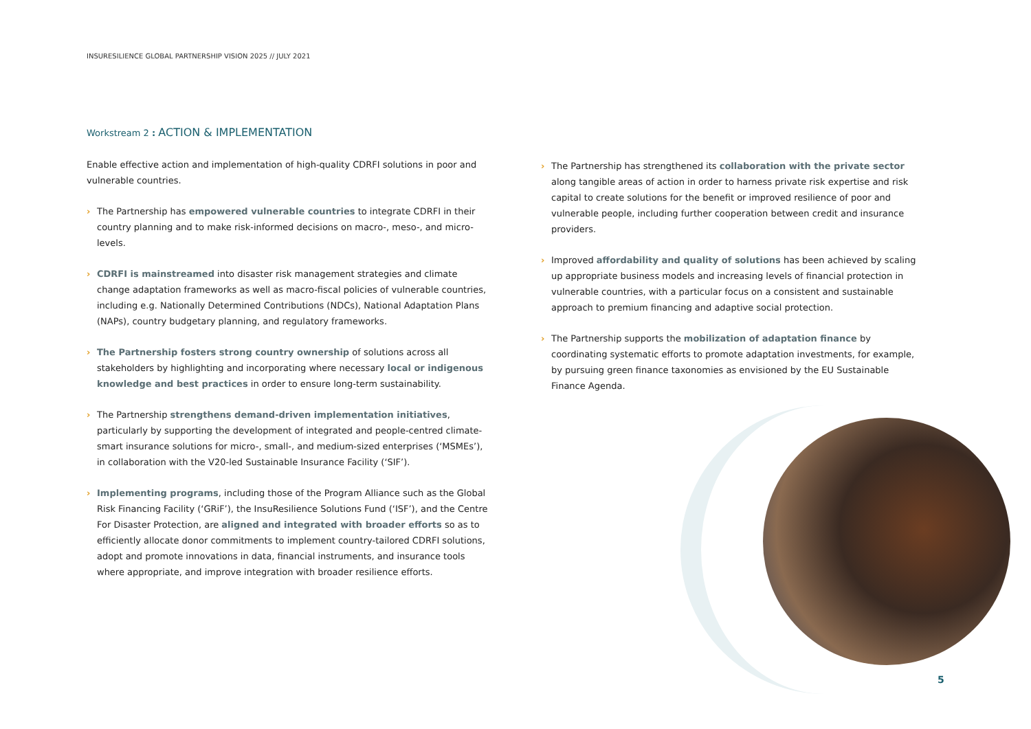INSURESILIENCE GLOBAL PARTNERSHIP VISION 2025 // JULY 2021
Workstream 2 : ACTION & IMPLEMENTATION
Enable effective action and implementation of high-quality CDRFI solutions in poor and vulnerable countries.
› The Partnership has empowered vulnerable countries to integrate CDRFI in their country planning and to make risk-informed decisions on macro-, meso-, and micro-levels.
› CDRFI is mainstreamed into disaster risk management strategies and climate change adaptation frameworks as well as macro-fiscal policies of vulnerable countries, including e.g. Nationally Determined Contributions (NDCs), National Adaptation Plans (NAPs), country budgetary planning, and regulatory frameworks.
› The Partnership fosters strong country ownership of solutions across all stakeholders by highlighting and incorporating where necessary local or indigenous knowledge and best practices in order to ensure long-term sustainability.
› The Partnership strengthens demand-driven implementation initiatives, particularly by supporting the development of integrated and people-centred climate-smart insurance solutions for micro-, small-, and medium-sized enterprises (‘MSMEs’), in collaboration with the V20-led Sustainable Insurance Facility (‘SIF’).
› Implementing programs, including those of the Program Alliance such as the Global Risk Financing Facility (‘GRiF’), the InsuResilience Solutions Fund (‘ISF’), and the Centre For Disaster Protection, are aligned and integrated with broader efforts so as to efficiently allocate donor commitments to implement country-tailored CDRFI solutions, adopt and promote innovations in data, financial instruments, and insurance tools where appropriate, and improve integration with broader resilience efforts.
› The Partnership has strengthened its collaboration with the private sector along tangible areas of action in order to harness private risk expertise and risk capital to create solutions for the benefit or improved resilience of poor and vulnerable people, including further cooperation between credit and insurance providers.
› Improved affordability and quality of solutions has been achieved by scaling up appropriate business models and increasing levels of financial protection in vulnerable countries, with a particular focus on a consistent and sustainable approach to premium financing and adaptive social protection.
› The Partnership supports the mobilization of adaptation finance by coordinating systematic efforts to promote adaptation investments, for example, by pursuing green finance taxonomies as envisioned by the EU Sustainable Finance Agenda.
5